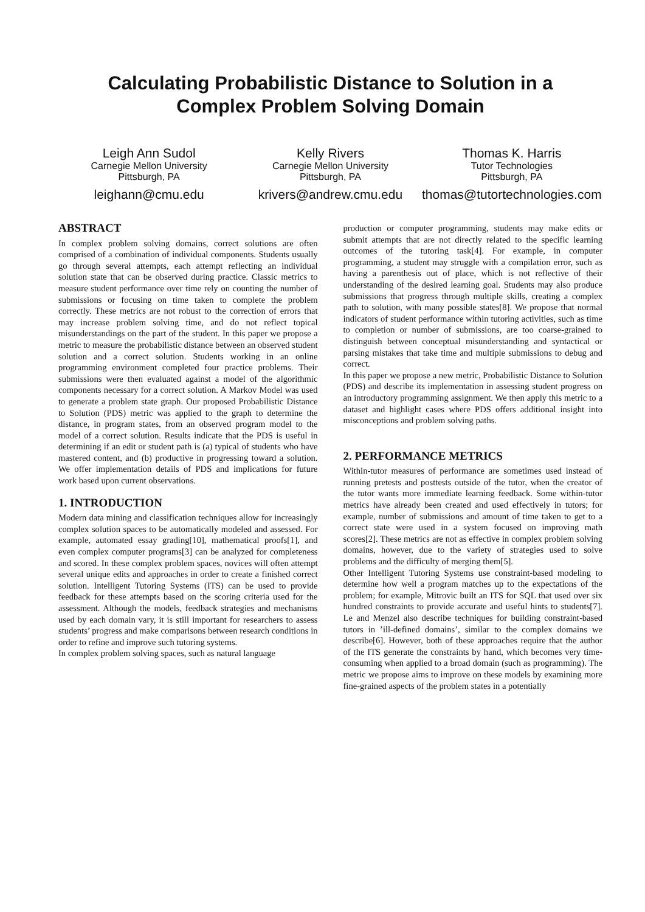Calculating Probabilistic Distance to Solution in a
Complex Problem Solving Domain
Leigh Ann Sudol
Carnegie Mellon University
Pittsburgh, PA
leighann@cmu.edu
Kelly Rivers
Carnegie Mellon University
Pittsburgh, PA
krivers@andrew.cmu.edu
Thomas K. Harris
Tutor Technologies
Pittsburgh, PA
thomas@tutortechnologies.com
ABSTRACT
In complex problem solving domains, correct solutions are often comprised of a combination of individual components. Students usually go through several attempts, each attempt reflecting an individual solution state that can be observed during practice. Classic metrics to measure student performance over time rely on counting the number of submissions or focusing on time taken to complete the problem correctly. These metrics are not robust to the correction of errors that may increase problem solving time, and do not reflect topical misunderstandings on the part of the student. In this paper we propose a metric to measure the probabilistic distance between an observed student solution and a correct solution. Students working in an online programming environment completed four practice problems. Their submissions were then evaluated against a model of the algorithmic components necessary for a correct solution. A Markov Model was used to generate a problem state graph. Our proposed Probabilistic Distance to Solution (PDS) metric was applied to the graph to determine the distance, in program states, from an observed program model to the model of a correct solution. Results indicate that the PDS is useful in determining if an edit or student path is (a) typical of students who have mastered content, and (b) productive in progressing toward a solution. We offer implementation details of PDS and implications for future work based upon current observations.
1. INTRODUCTION
Modern data mining and classification techniques allow for increasingly complex solution spaces to be automatically modeled and assessed. For example, automated essay grading[10], mathematical proofs[1], and even complex computer programs[3] can be analyzed for completeness and scored. In these complex problem spaces, novices will often attempt several unique edits and approaches in order to create a finished correct solution. Intelligent Tutoring Systems (ITS) can be used to provide feedback for these attempts based on the scoring criteria used for the assessment. Although the models, feedback strategies and mechanisms used by each domain vary, it is still important for researchers to assess students’ progress and make comparisons between research conditions in order to refine and improve such tutoring systems.
In complex problem solving spaces, such as natural language
production or computer programming, students may make edits or submit attempts that are not directly related to the specific learning outcomes of the tutoring task[4]. For example, in computer programming, a student may struggle with a compilation error, such as having a parenthesis out of place, which is not reflective of their understanding of the desired learning goal. Students may also produce submissions that progress through multiple skills, creating a complex path to solution, with many possible states[8]. We propose that normal indicators of student performance within tutoring activities, such as time to completion or number of submissions, are too coarse-grained to distinguish between conceptual misunderstanding and syntactical or parsing mistakes that take time and multiple submissions to debug and correct.
In this paper we propose a new metric, Probabilistic Distance to Solution (PDS) and describe its implementation in assessing student progress on an introductory programming assignment. We then apply this metric to a dataset and highlight cases where PDS offers additional insight into misconceptions and problem solving paths.
2. PERFORMANCE METRICS
Within-tutor measures of performance are sometimes used instead of running pretests and posttests outside of the tutor, when the creator of the tutor wants more immediate learning feedback. Some within-tutor metrics have already been created and used effectively in tutors; for example, number of submissions and amount of time taken to get to a correct state were used in a system focused on improving math scores[2]. These metrics are not as effective in complex problem solving domains, however, due to the variety of strategies used to solve problems and the difficulty of merging them[5].
Other Intelligent Tutoring Systems use constraint-based modeling to determine how well a program matches up to the expectations of the problem; for example, Mitrovic built an ITS for SQL that used over six hundred constraints to provide accurate and useful hints to students[7]. Le and Menzel also describe techniques for building constraint-based tutors in ’ill-defined domains’, similar to the complex domains we describe[6]. However, both of these approaches require that the author of the ITS generate the constraints by hand, which becomes very time-consuming when applied to a broad domain (such as programming). The metric we propose aims to improve on these models by examining more fine-grained aspects of the problem states in a potentially